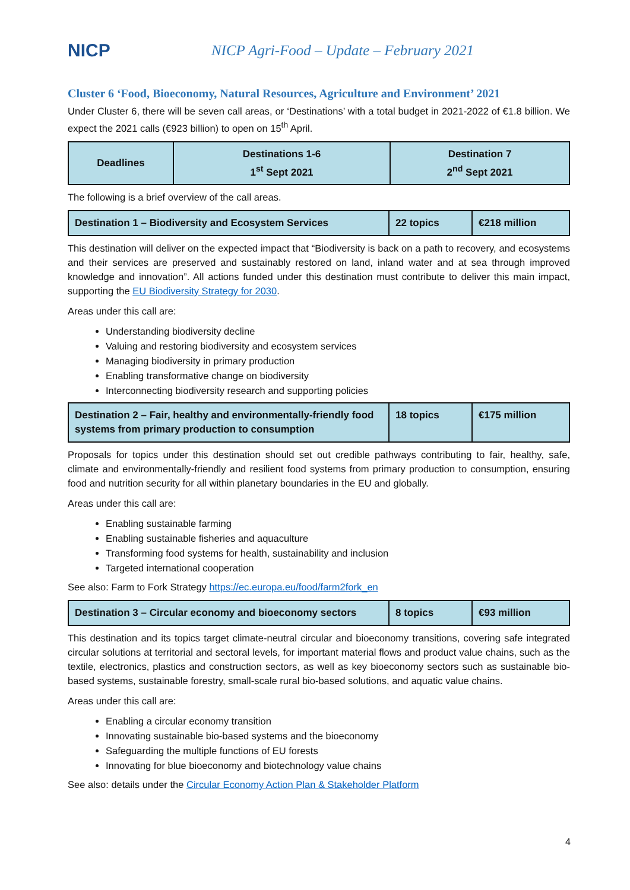NICP
NICP Agri-Food – Update – February 2021
Cluster 6 ‘Food, Bioeconomy, Natural Resources, Agriculture and Environment’ 2021
Under Cluster 6, there will be seven call areas, or ‘Destinations’ with a total budget in 2021-2022 of €1.8 billion. We expect the 2021 calls (€923 billion) to open on 15<sup>th</sup> April.
| Deadlines | Destinations 1-6 1<sup>st</sup> Sept 2021 | Destination 7 2<sup>nd</sup> Sept 2021 |
| --- | --- | --- |
The following is a brief overview of the call areas.
| Destination 1 – Biodiversity and Ecosystem Services | 22 topics | €218 million |
This destination will deliver on the expected impact that “Biodiversity is back on a path to recovery, and ecosystems and their services are preserved and sustainably restored on land, inland water and at sea through improved knowledge and innovation”. All actions funded under this destination must contribute to deliver this main impact, supporting the EU Biodiversity Strategy for 2030.
Areas under this call are:
Understanding biodiversity decline
Valuing and restoring biodiversity and ecosystem services
Managing biodiversity in primary production
Enabling transformative change on biodiversity
Interconnecting biodiversity research and supporting policies
| Destination 2 – Fair, healthy and environmentally-friendly food systems from primary production to consumption | 18 topics | €175 million |
Proposals for topics under this destination should set out credible pathways contributing to fair, healthy, safe, climate and environmentally-friendly and resilient food systems from primary production to consumption, ensuring food and nutrition security for all within planetary boundaries in the EU and globally.
Areas under this call are:
Enabling sustainable farming
Enabling sustainable fisheries and aquaculture
Transforming food systems for health, sustainability and inclusion
Targeted international cooperation
See also: Farm to Fork Strategy https://ec.europa.eu/food/farm2fork_en
| Destination 3 – Circular economy and bioeconomy sectors | 8 topics | €93 million |
This destination and its topics target climate-neutral circular and bioeconomy transitions, covering safe integrated circular solutions at territorial and sectoral levels, for important material flows and product value chains, such as the textile, electronics, plastics and construction sectors, as well as key bioeconomy sectors such as sustainable bio-based systems, sustainable forestry, small-scale rural bio-based solutions, and aquatic value chains.
Areas under this call are:
Enabling a circular economy transition
Innovating sustainable bio-based systems and the bioeconomy
Safeguarding the multiple functions of EU forests
Innovating for blue bioeconomy and biotechnology value chains
See also: details under the Circular Economy Action Plan & Stakeholder Platform
4